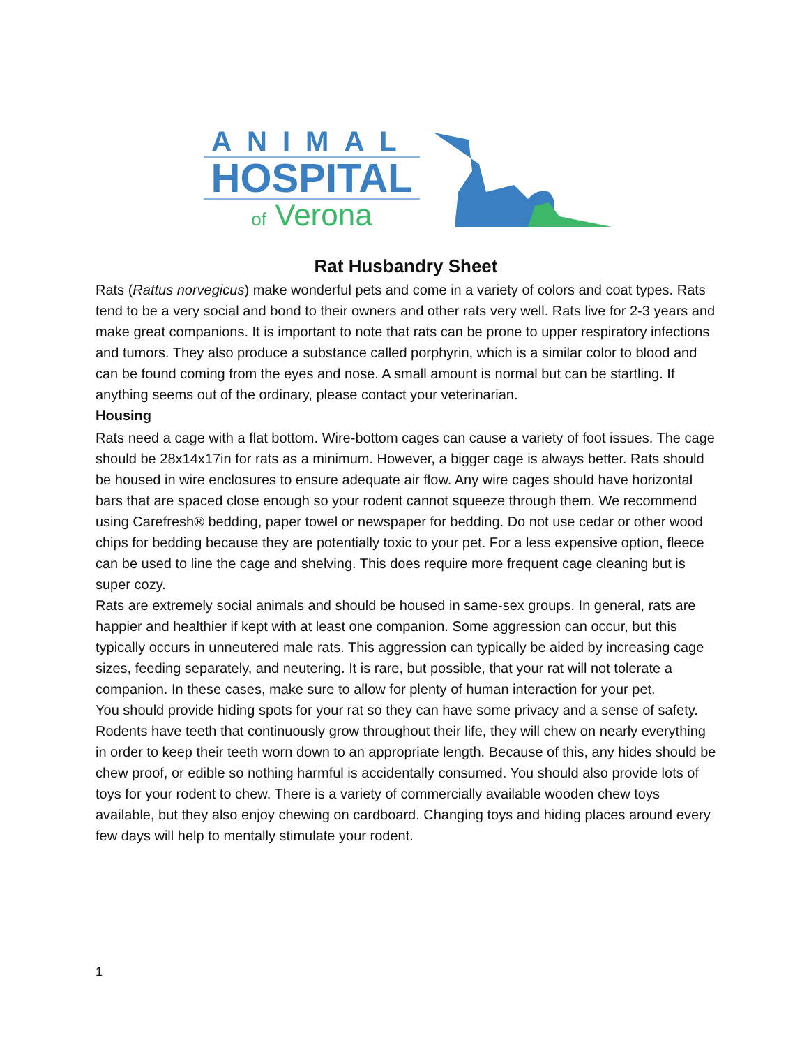ANIMAL
HOSPITAL
of Verona
Rat Husbandry Sheet
Rats (Rattus norvegicus) make wonderful pets and come in a variety of colors and coat types. Rats tend to be a very social and bond to their owners and other rats very well. Rats live for 2-3 years and make great companions. It is important to note that rats can be prone to upper respiratory infections and tumors. They also produce a substance called porphyrin, which is a similar color to blood and can be found coming from the eyes and nose. A small amount is normal but can be startling. If anything seems out of the ordinary, please contact your veterinarian.
Housing
Rats need a cage with a flat bottom. Wire-bottom cages can cause a variety of foot issues. The cage should be 28x14x17in for rats as a minimum. However, a bigger cage is always better. Rats should be housed in wire enclosures to ensure adequate air flow. Any wire cages should have horizontal bars that are spaced close enough so your rodent cannot squeeze through them. We recommend using Carefresh® bedding, paper towel or newspaper for bedding. Do not use cedar or other wood chips for bedding because they are potentially toxic to your pet. For a less expensive option, fleece can be used to line the cage and shelving. This does require more frequent cage cleaning but is super cozy.
Rats are extremely social animals and should be housed in same-sex groups. In general, rats are happier and healthier if kept with at least one companion. Some aggression can occur, but this typically occurs in unneutered male rats. This aggression can typically be aided by increasing cage sizes, feeding separately, and neutering. It is rare, but possible, that your rat will not tolerate a companion. In these cases, make sure to allow for plenty of human interaction for your pet.
You should provide hiding spots for your rat so they can have some privacy and a sense of safety. Rodents have teeth that continuously grow throughout their life, they will chew on nearly everything in order to keep their teeth worn down to an appropriate length. Because of this, any hides should be chew proof, or edible so nothing harmful is accidentally consumed. You should also provide lots of toys for your rodent to chew. There is a variety of commercially available wooden chew toys available, but they also enjoy chewing on cardboard. Changing toys and hiding places around every few days will help to mentally stimulate your rodent.
1